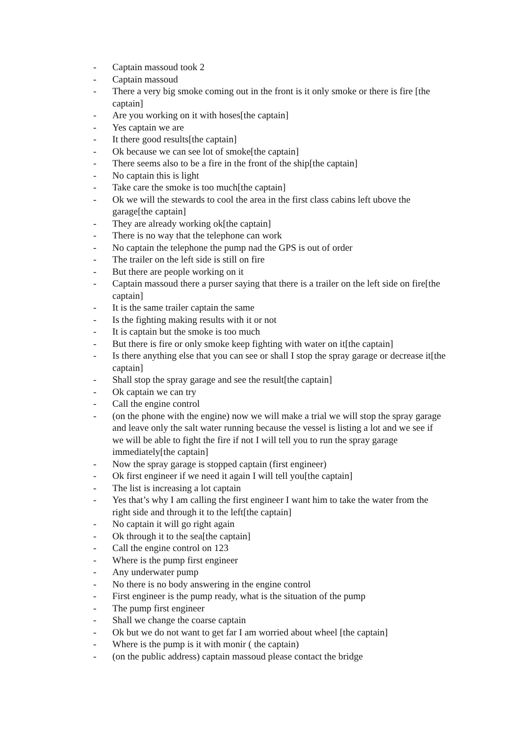- Captain massoud took 2
- Captain massoud
- There a very big smoke coming out in the front is it only smoke or there is fire [the captain]
- Are you working on it with hoses[the captain]
- Yes captain we are
- It there good results[the captain]
- Ok because we can see lot of smoke[the captain]
- There seems also to be a fire in the front of the ship[the captain]
- No captain this is light
- Take care the smoke is too much[the captain]
- Ok we will the stewards to cool the area in the first class cabins left ubove the garage[the captain]
- They are already working ok[the captain]
- There is no way that the telephone can work
- No captain the telephone the pump nad the GPS is out of order
- The trailer on the left side is still on fire
- But there are people working on it
- Captain massoud there a purser saying that there is a trailer on the left side on fire[the captain]
- It is the same trailer captain the same
- Is the fighting making results with it or not
- It is captain but the smoke is too much
- But there is fire or only smoke keep fighting with water on it[the captain]
- Is there anything else that you can see or shall I stop the spray garage or decrease it[the captain]
- Shall stop the spray garage and see the result[the captain]
- Ok captain we can try
- Call the engine control
- (on the phone with the engine) now we will make a trial we will stop the spray garage and leave only the salt water running because the vessel is listing a lot and we see if we will be able to fight the fire if not I will tell you to run the spray garage immediately[the captain]
- Now the spray garage is stopped captain (first engineer)
- Ok first engineer if we need it again I will tell you[the captain]
- The list is increasing a lot captain
- Yes that’s why I am calling the first engineer I want him to take the water from the right side and through it to the left[the captain]
- No captain it will go right again
- Ok through it to the sea[the captain]
- Call the engine control on 123
- Where is the pump first engineer
- Any underwater pump
- No there is no body answering in the engine control
- First engineer is the pump ready, what is the situation of the pump
- The pump first engineer
- Shall we change the coarse captain
- Ok but we do not want to get far I am worried about wheel [the captain]
- Where is the pump is it with monir ( the captain)
- (on the public address) captain massoud please contact the bridge